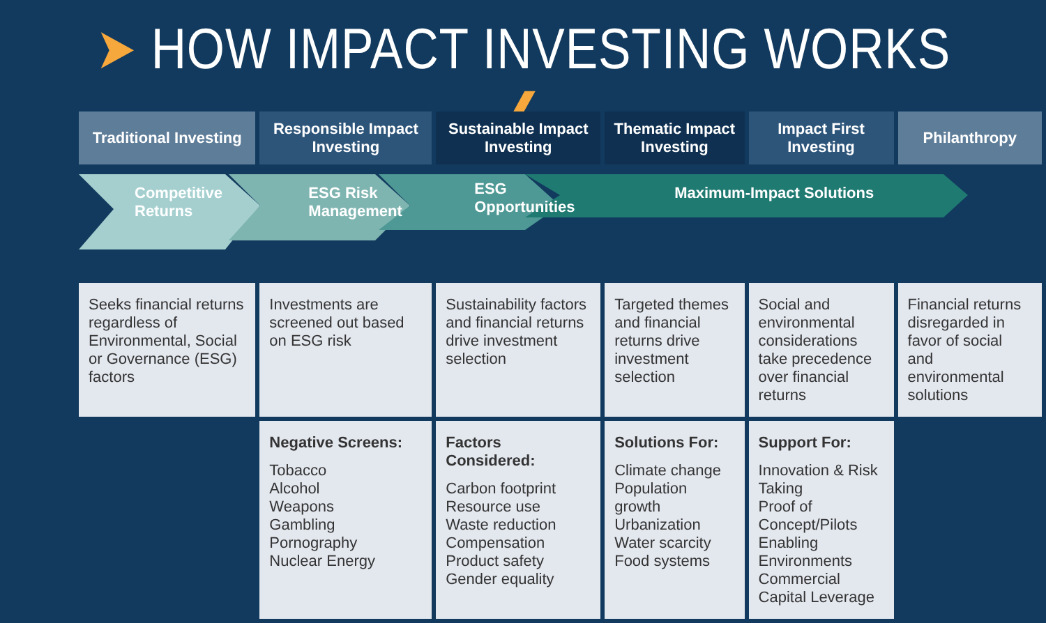➤ HOW IMPACT INVESTING WORKS ❮
| Traditional Investing | Responsible Impact Investing | Sustainable Impact Investing | Thematic Impact Investing | Impact First Investing | Philanthropy |
| --- | --- | --- | --- | --- | --- |
| Competitive Returns | ESG Risk Management | ESG Opportunities | Maximum-Impact Solutions | | |
| Seeks financial returns regardless of Environmental, Social or Governance (ESG) factors | Investments are screened out based on ESG risk | Sustainability factors and financial returns drive investment selection | Targeted themes and financial returns drive investment selection | Social and environmental considerations take precedence over financial returns | Financial returns disregarded in favor of social and environmental solutions |
| | Negative Screens: Tobacco Alcohol Weapons Gambling Pornography Nuclear Energy | Factors Considered: Carbon footprint Resource use Waste reduction Compensation Product safety Gender equality | Solutions For: Climate change Population growth Urbanization Water scarcity Food systems | Support For: Innovation & Risk Taking Proof of Concept/Pilots Enabling Environments Commercial Capital Leverage | |